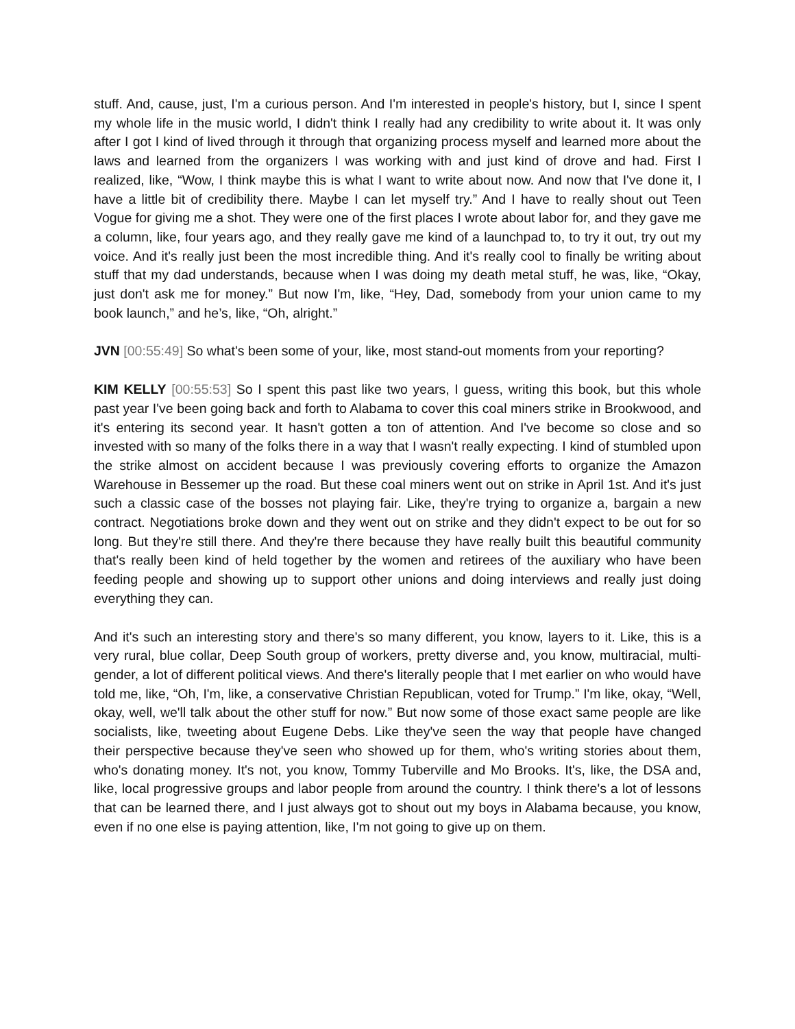stuff. And, cause, just, I'm a curious person. And I'm interested in people's history, but I, since I spent my whole life in the music world, I didn't think I really had any credibility to write about it. It was only after I got I kind of lived through it through that organizing process myself and learned more about the laws and learned from the organizers I was working with and just kind of drove and had. First I realized, like, “Wow, I think maybe this is what I want to write about now. And now that I've done it, I have a little bit of credibility there. Maybe I can let myself try.” And I have to really shout out Teen Vogue for giving me a shot. They were one of the first places I wrote about labor for, and they gave me a column, like, four years ago, and they really gave me kind of a launchpad to, to try it out, try out my voice. And it's really just been the most incredible thing. And it's really cool to finally be writing about stuff that my dad understands, because when I was doing my death metal stuff, he was, like, “Okay, just don't ask me for money.” But now I'm, like, “Hey, Dad, somebody from your union came to my book launch,” and he’s, like, “Oh, alright.”
JVN [00:55:49] So what's been some of your, like, most stand-out moments from your reporting?
KIM KELLY [00:55:53] So I spent this past like two years, I guess, writing this book, but this whole past year I've been going back and forth to Alabama to cover this coal miners strike in Brookwood, and it's entering its second year. It hasn't gotten a ton of attention. And I've become so close and so invested with so many of the folks there in a way that I wasn't really expecting. I kind of stumbled upon the strike almost on accident because I was previously covering efforts to organize the Amazon Warehouse in Bessemer up the road. But these coal miners went out on strike in April 1st. And it's just such a classic case of the bosses not playing fair. Like, they're trying to organize a, bargain a new contract. Negotiations broke down and they went out on strike and they didn't expect to be out for so long. But they're still there. And they're there because they have really built this beautiful community that's really been kind of held together by the women and retirees of the auxiliary who have been feeding people and showing up to support other unions and doing interviews and really just doing everything they can.
And it's such an interesting story and there's so many different, you know, layers to it. Like, this is a very rural, blue collar, Deep South group of workers, pretty diverse and, you know, multiracial, multi-gender, a lot of different political views. And there's literally people that I met earlier on who would have told me, like, “Oh, I'm, like, a conservative Christian Republican, voted for Trump.” I'm like, okay, “Well, okay, well, we'll talk about the other stuff for now.” But now some of those exact same people are like socialists, like, tweeting about Eugene Debs. Like they've seen the way that people have changed their perspective because they've seen who showed up for them, who's writing stories about them, who's donating money. It's not, you know, Tommy Tuberville and Mo Brooks. It's, like, the DSA and, like, local progressive groups and labor people from around the country. I think there's a lot of lessons that can be learned there, and I just always got to shout out my boys in Alabama because, you know, even if no one else is paying attention, like, I'm not going to give up on them.